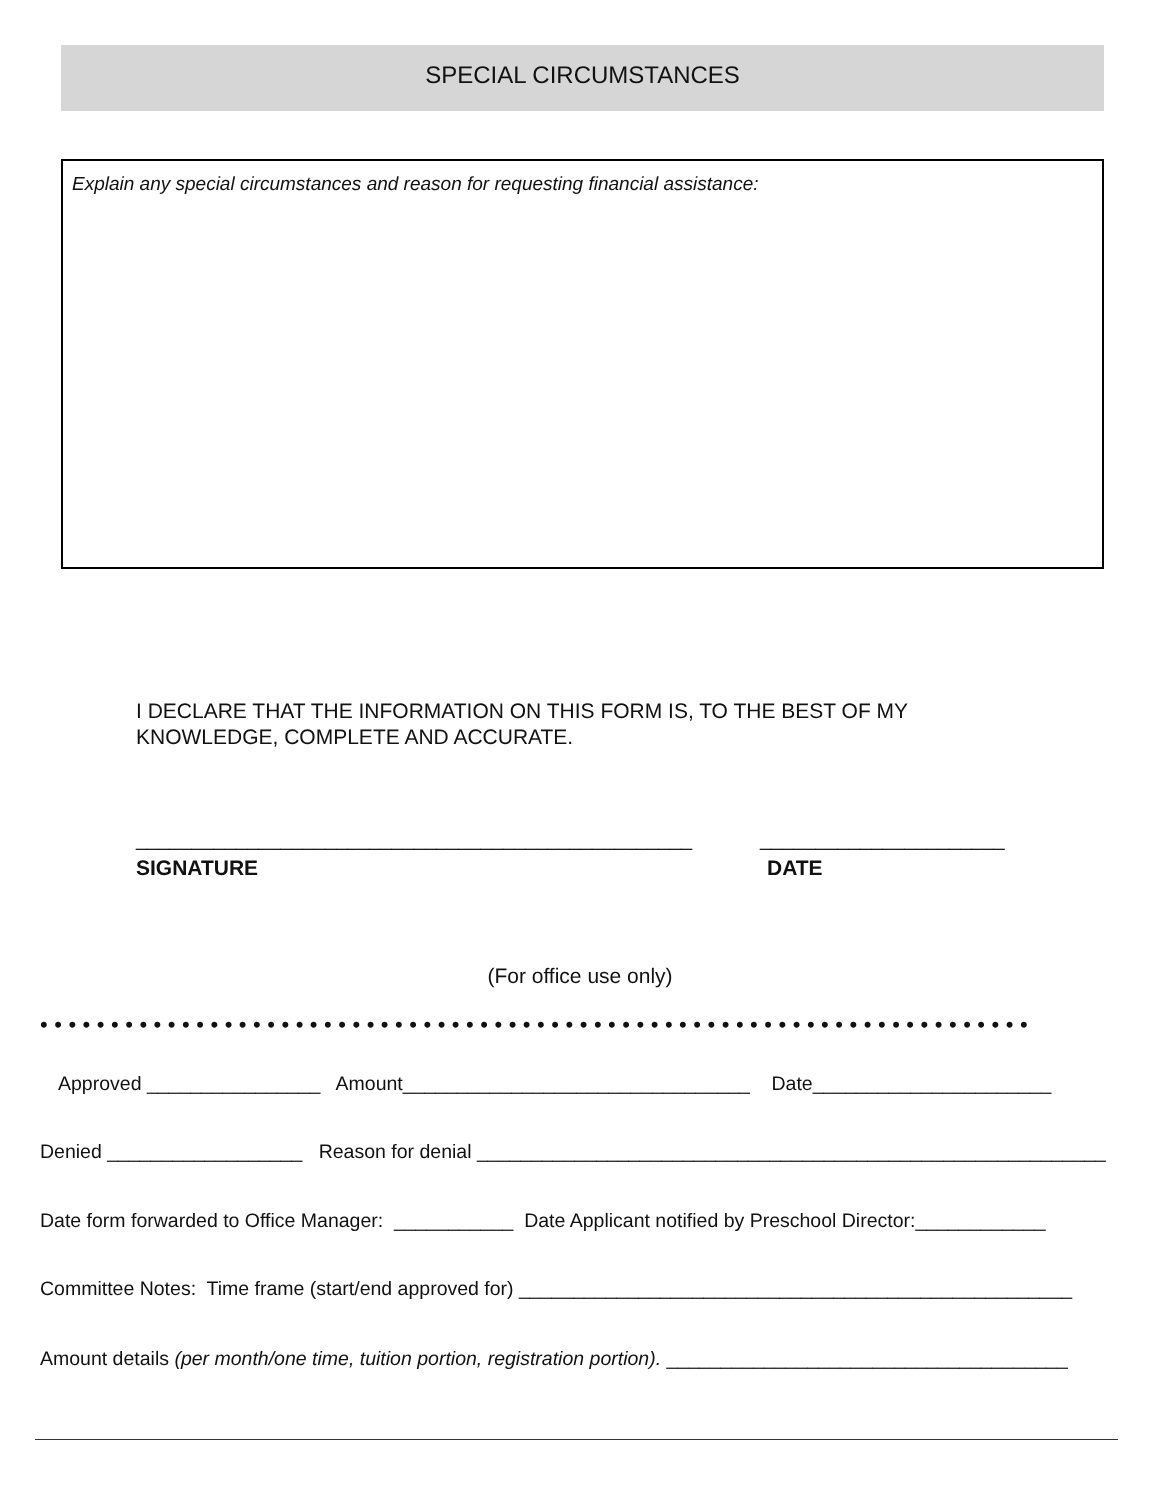SPECIAL CIRCUMSTANCES
Explain any special circumstances and reason for requesting financial assistance:
I DECLARE THAT THE INFORMATION ON THIS FORM IS, TO THE BEST OF MY
KNOWLEDGE, COMPLETE AND ACCURATE.
__________________________________________________
______________________
SIGNATURE DATE
(For office use only)
••••••••••••••••••••••••••••••••••••••••••••••••••••••••••••••••••••••
Approved ________________ Amount________________________________ Date______________________
Denied __________________ Reason for denial __________________________________________________________
Date form forwarded to Office Manager: ___________ Date Applicant notified by Preschool Director:____________
Committee Notes: Time frame (start/end approved for) ___________________________________________________
Amount details (per month/one time, tuition portion, registration portion). _____________________________________